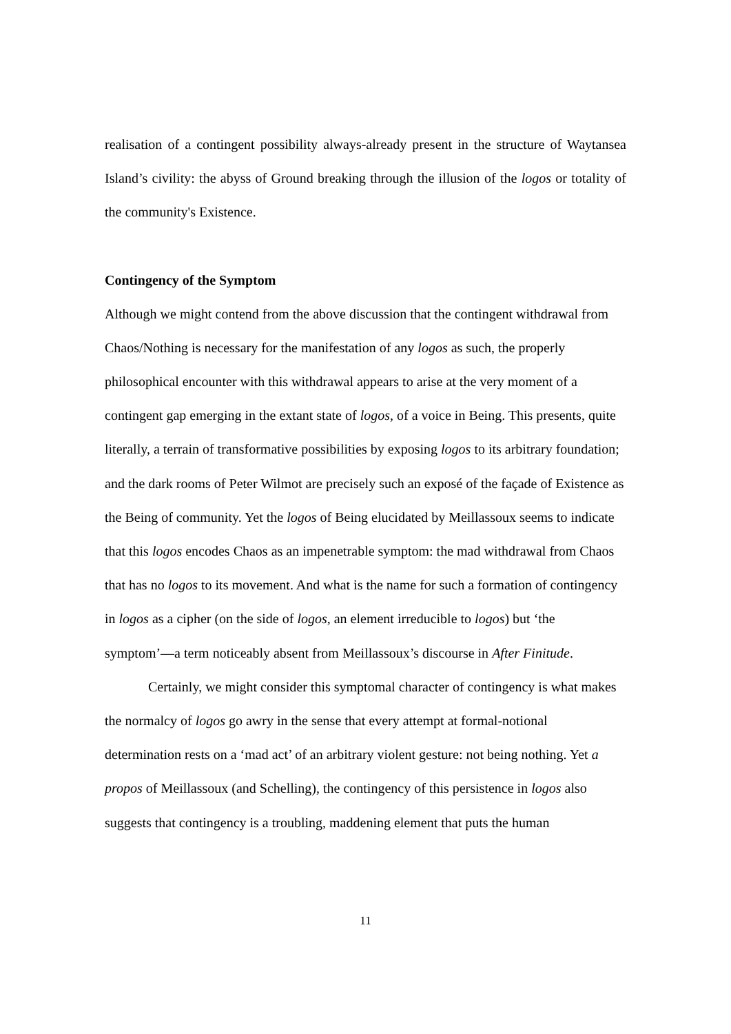realisation of a contingent possibility always-already present in the structure of Waytansea Island’s civility: the abyss of Ground breaking through the illusion of the logos or totality of the community's Existence.
Contingency of the Symptom
Although we might contend from the above discussion that the contingent withdrawal from Chaos/Nothing is necessary for the manifestation of any logos as such, the properly philosophical encounter with this withdrawal appears to arise at the very moment of a contingent gap emerging in the extant state of logos, of a voice in Being. This presents, quite literally, a terrain of transformative possibilities by exposing logos to its arbitrary foundation; and the dark rooms of Peter Wilmot are precisely such an exposé of the façade of Existence as the Being of community. Yet the logos of Being elucidated by Meillassoux seems to indicate that this logos encodes Chaos as an impenetrable symptom: the mad withdrawal from Chaos that has no logos to its movement. And what is the name for such a formation of contingency in logos as a cipher (on the side of logos, an element irreducible to logos) but ‘the symptom’—a term noticeably absent from Meillassoux’s discourse in After Finitude.
Certainly, we might consider this symptomal character of contingency is what makes the normalcy of logos go awry in the sense that every attempt at formal-notional determination rests on a ‘mad act’ of an arbitrary violent gesture: not being nothing. Yet a propos of Meillassoux (and Schelling), the contingency of this persistence in logos also suggests that contingency is a troubling, maddening element that puts the human
11